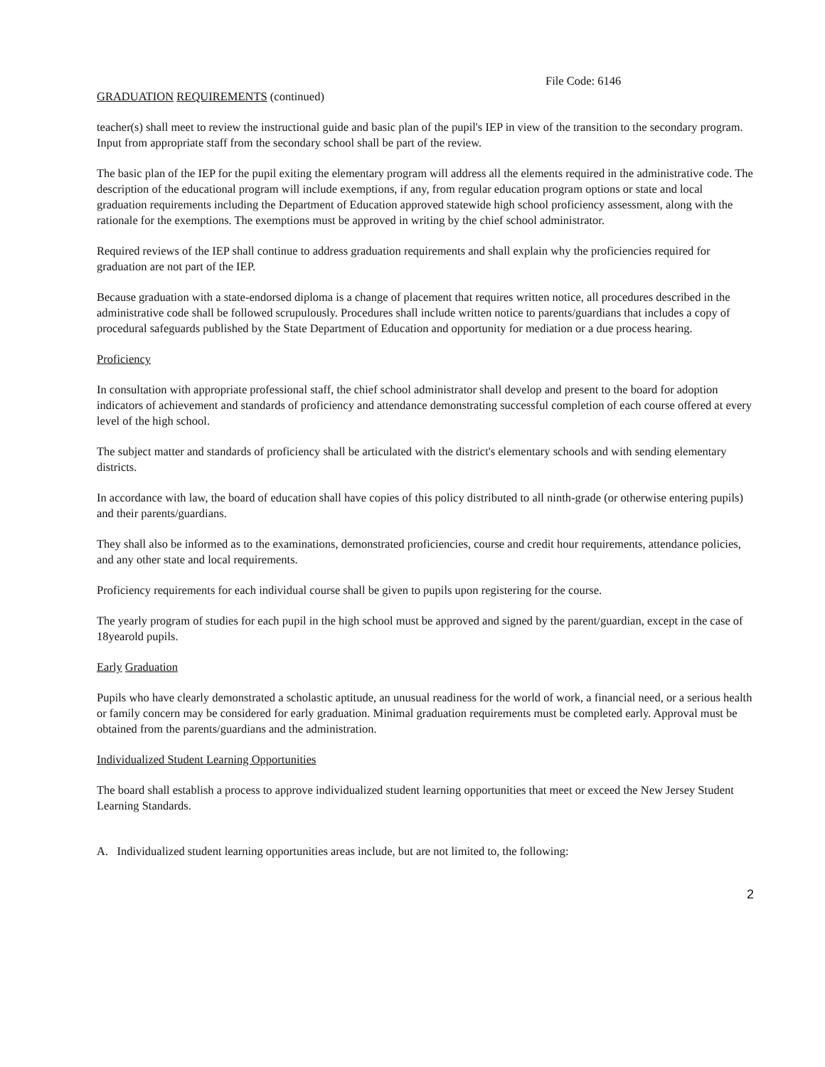File Code: 6146
GRADUATION REQUIREMENTS (continued)
teacher(s) shall meet to review the instructional guide and basic plan of the pupil's IEP in view of the transition to the secondary program. Input from appropriate staff from the secondary school shall be part of the review.
The basic plan of the IEP for the pupil exiting the elementary program will address all the elements required in the administrative code. The description of the educational program will include exemptions, if any, from regular education program options or state and local graduation requirements including the Department of Education approved statewide high school proficiency assessment, along with the rationale for the exemptions. The exemptions must be approved in writing by the chief school administrator.
Required reviews of the IEP shall continue to address graduation requirements and shall explain why the proficiencies required for graduation are not part of the IEP.
Because graduation with a state-endorsed diploma is a change of placement that requires written notice, all procedures described in the administrative code shall be followed scrupulously. Procedures shall include written notice to parents/guardians that includes a copy of procedural safeguards published by the State Department of Education and opportunity for mediation or a due process hearing.
Proficiency
In consultation with appropriate professional staff, the chief school administrator shall develop and present to the board for adoption indicators of achievement and standards of proficiency and attendance demonstrating successful completion of each course offered at every level of the high school.
The subject matter and standards of proficiency shall be articulated with the district's elementary schools and with sending elementary districts.
In accordance with law, the board of education shall have copies of this policy distributed to all ninth-grade (or otherwise entering pupils) and their parents/guardians.
They shall also be informed as to the examinations, demonstrated proficiencies, course and credit hour requirements, attendance policies, and any other state and local requirements.
Proficiency requirements for each individual course shall be given to pupils upon registering for the course.
The yearly program of studies for each pupil in the high school must be approved and signed by the parent/guardian, except in the case of 18yearold pupils.
Early Graduation
Pupils who have clearly demonstrated a scholastic aptitude, an unusual readiness for the world of work, a financial need, or a serious health or family concern may be considered for early graduation. Minimal graduation requirements must be completed early. Approval must be obtained from the parents/guardians and the administration.
Individualized Student Learning Opportunities
The board shall establish a process to approve individualized student learning opportunities that meet or exceed the New Jersey Student Learning Standards.
A. Individualized student learning opportunities areas include, but are not limited to, the following:
2